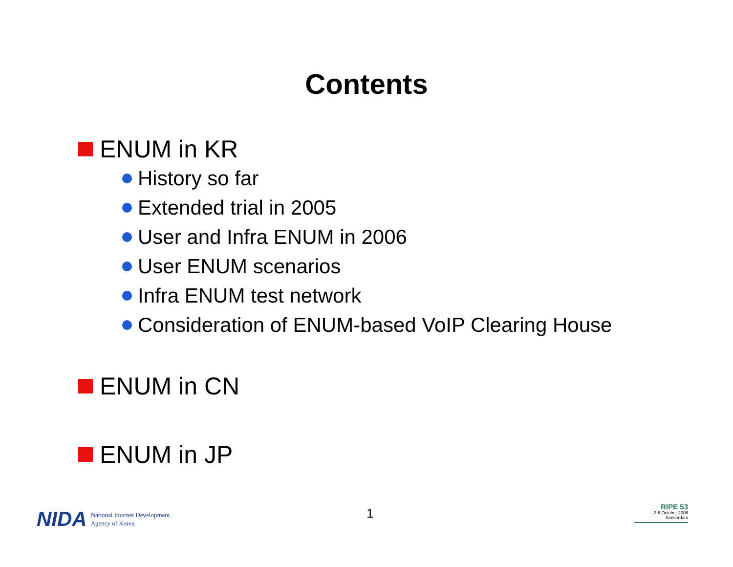Contents
ENUM in KR
History so far
Extended trial in 2005
User and Infra ENUM in 2006
User ENUM scenarios
Infra ENUM test network
Consideration of ENUM-based VoIP Clearing House
ENUM in CN
ENUM in JP
NIDA National Internet Development
Agency of Korea
1
RIPE 53
2-6 October 2006
Amsterdam